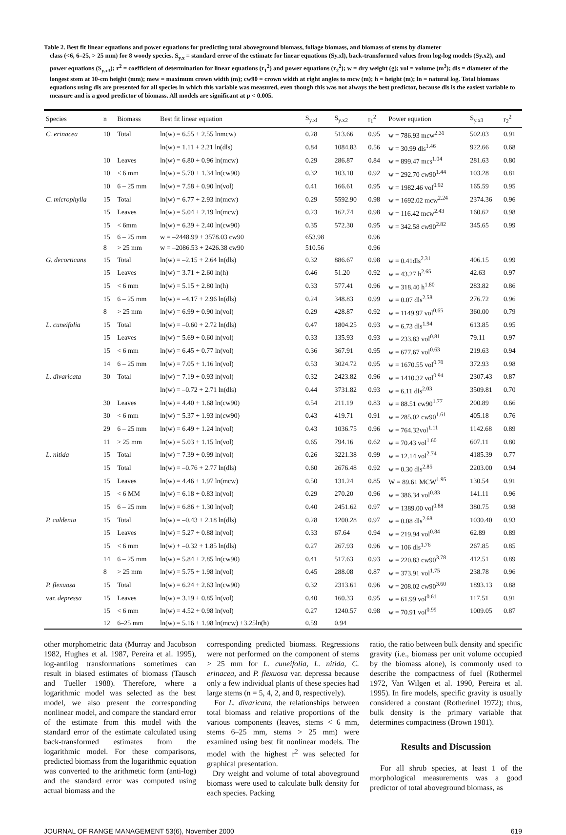Table 2. Best fit linear equations and power equations for predicting total aboveground biomass, foliage biomass, and biomass of stems by diameter
class (<6, 6–25, > 25 mm) for 8 woody species. S<sub>y.x</sub> = standard error of the estimate for linear equations (Sy.xl), back-transformed values from log-log models (Sy.x2), and power equations (S<sub>y.x3</sub>); r<sup>2</sup> = coefficient of determination for linear equations (r<sub>1</sub><sup>2</sup>) and power equations (r<sub>2</sub><sup>2</sup>); w = dry weight (g); vol = volume (m<sup>3</sup>); dls = diameter of the longest stem at 10-cm height (mm); mew = maximum crown width (m); cw90 = crown width at right angles to mcw (m); h = height (m); ln = natural log. Total biomass equations using dls are presented for all species in which this variable was measured, even though this was not always the best predictor, because dls is the easiest variable to measure and is a good predictor of biomass. All models are significant at p < 0.005.
| Species | n | Biomass | Best fit linear equation | S<sub>y.xl</sub> | S<sub>y.x2</sub> | r<sub>1</sub><sup>2</sup> | Power equation | S<sub>y.x3</sub> | r<sub>2</sub><sup>2</sup> |
| --- | --- | --- | --- | --- | --- | --- | --- | --- | --- |
| C. erinacea | 10 | Total | ln(w) = 6.55 + 2.55 lnmcw) | 0.28 | 513.66 | 0.95 | w = 786.93 mcw<sup>2.31</sup> | 502.03 | 0.91 |
| | | | ln(w) = 1.11 + 2.21 ln(dls) | 0.84 | 1084.83 | 0.56 | w = 30.99 dls<sup>1.46</sup> | 922.66 | 0.68 |
| | 10 | Leaves | ln(w) = 6.80 + 0.96 ln(mcw) | 0.29 | 286.87 | 0.84 | w = 899.47 mcs<sup>1.04</sup> | 281.63 | 0.80 |
| | 10 | < 6 mm | ln(w) = 5.70 + 1.34 ln(cw90) | 0.32 | 103.10 | 0.92 | w = 292.70 cw90<sup>1.44</sup> | 103.28 | 0.81 |
| | 10 | 6 – 25 mm | ln(w) = 7.58 + 0.90 ln(vol) | 0.41 | 166.61 | 0.95 | w = 1982.46 vol<sup>0.92</sup> | 165.59 | 0.95 |
| C. microphylla | 15 | Total | ln(w) = 6.77 + 2.93 ln(mcw) | 0.29 | 5592.90 | 0.98 | w = 1692.02 mcw<sup>2.24</sup> | 2374.36 | 0.96 |
| | 15 | Leaves | ln(w) = 5.04 + 2.19 ln(mcw) | 0.23 | 162.74 | 0.98 | w = 116.42 mcw<sup>2.43</sup> | 160.62 | 0.98 |
| | 15 | < 6mm | ln(w) = 6.39 + 2.40 ln(cw90) | 0.35 | 572.30 | 0.95 | w = 342.58 cw90<sup>2.82</sup> | 345.65 | 0.99 |
| | 15 | 6 – 25 mm | w = –2448.99 + 3578.03 cw90 | 653.98 | | 0.96 | | | |
| | 8 | > 25 mm | w = –2086.53 + 2426.38 cw90 | 510.56 | | 0.96 | | | |
| G. decorticans | 15 | Total | ln(w) = –2.15 + 2.64 ln(dls) | 0.32 | 886.67 | 0.98 | w = 0.41dls<sup>2.31</sup> | 406.15 | 0.99 |
| | 15 | Leaves | ln(w) = 3.71 + 2.60 ln(h) | 0.46 | 51.20 | 0.92 | w = 43.27 h<sup>2.65</sup> | 42.63 | 0.97 |
| | 15 | < 6 mm | ln(w) = 5.15 + 2.80 ln(h) | 0.33 | 577.41 | 0.96 | w = 318.40 h<sup>1.80</sup> | 283.82 | 0.86 |
| | 15 | 6 – 25 mm | ln(w) = –4.17 + 2.96 ln(dls) | 0.24 | 348.83 | 0.99 | w = 0.07 dls<sup>2.58</sup> | 276.72 | 0.96 |
| | 8 | > 25 mm | ln(w) = 6.99 + 0.90 ln(vol) | 0.29 | 428.87 | 0.92 | w = 1149.97 vol<sup>0.65</sup> | 360.00 | 0.79 |
| L. cuneifolia | 15 | Total | ln(w) = –0.60 + 2.72 ln(dls) | 0.47 | 1804.25 | 0.93 | w = 6.73 dls<sup>1.94</sup> | 613.85 | 0.95 |
| | 15 | Leaves | ln(w) = 5.69 + 0.60 ln(vol) | 0.33 | 135.93 | 0.93 | w = 233.83 vol<sup>0.81</sup> | 79.11 | 0.97 |
| | 15 | < 6 mm | ln(w) = 6.45 + 0.77 ln(vol) | 0.36 | 367.91 | 0.95 | w = 677.67 vol<sup>0.63</sup> | 219.63 | 0.94 |
| | 14 | 6 – 25 mm | ln(w) = 7.05 + 1.16 ln(vol) | 0.53 | 3024.72 | 0.95 | w = 1670.55 vol<sup>0.70</sup> | 372.93 | 0.98 |
| L. divaricata | 30 | Total | ln(w) = 7.19 + 0.93 ln(vol) | 0.32 | 2423.82 | 0.96 | w = 1410.32 vol<sup>0.94</sup> | 2307.43 | 0.87 |
| | | | ln(w) = –0.72 + 2.71 ln(dls) | 0.44 | 3731.82 | 0.93 | w = 6.11 dls<sup>2.03</sup> | 3509.81 | 0.70 |
| | 30 | Leaves | ln(w) = 4.40 + 1.68 ln(cw90) | 0.54 | 211.19 | 0.83 | w = 88.51 cw90<sup>1.77</sup> | 200.89 | 0.66 |
| | 30 | < 6 mm | ln(w) = 5.37 + 1.93 ln(cw90) | 0.43 | 419.71 | 0.91 | w = 285.02 cw90<sup>1.61</sup> | 405.18 | 0.76 |
| | 29 | 6 – 25 mm | ln(w) = 6.49 + 1.24 ln(vol) | 0.43 | 1036.75 | 0.96 | w = 764.32vol<sup>1.11</sup> | 1142.68 | 0.89 |
| | 11 | > 25 mm | ln(w) = 5.03 + 1.15 ln(vol) | 0.65 | 794.16 | 0.62 | w = 70.43 vol<sup>1.60</sup> | 607.11 | 0.80 |
| L. nitida | 15 | Total | ln(w) = 7.39 + 0.99 ln(vol) | 0.26 | 3221.38 | 0.99 | w = 12.14 vol<sup>2.74</sup> | 4185.39 | 0.77 |
| | 15 | Total | ln(w) = –0.76 + 2.77 ln(dls) | 0.60 | 2676.48 | 0.92 | w = 0.30 dls<sup>2.85</sup> | 2203.00 | 0.94 |
| | 15 | Leaves | ln(w) = 4.46 + 1.97 ln(mcw) | 0.50 | 131.24 | 0.85 | W = 89.61 MCW<sup>1.95</sup> | 130.54 | 0.91 |
| | 15 | < 6 MM | ln(w) = 6.18 + 0.83 ln(vol) | 0.29 | 270.20 | 0.96 | w = 386.34 vol<sup>0.83</sup> | 141.11 | 0.96 |
| | 15 | 6 – 25 mm | ln(w) = 6.86 + 1.30 ln(vol) | 0.40 | 2451.62 | 0.97 | w = 1389.00 vol<sup>0.88</sup> | 380.75 | 0.98 |
| P. caldenia | 15 | Total | ln(w) = –0.43 + 2.18 ln(dls) | 0.28 | 1200.28 | 0.97 | w = 0.08 dls<sup>2.68</sup> | 1030.40 | 0.93 |
| | 15 | Leaves | ln(w) = 5.27 + 0.88 ln(vol) | 0.33 | 67.64 | 0.94 | w = 219.94 vol<sup>0.84</sup> | 62.89 | 0.89 |
| | 15 | < 6 mm | ln(w) + –0.32 + 1.85 ln(dls) | 0.27 | 267.93 | 0.96 | w = 106 dls<sup>1.76</sup> | 267.85 | 0.85 |
| | 14 | 6 – 25 mm | ln(w) = 5.84 + 2.85 ln(cw90) | 0.41 | 517.63 | 0.93 | w = 220.83 cw90<sup>3.78</sup> | 412.51 | 0.89 |
| | 8 | > 25 mm | ln(w) = 5.75 + 1.98 ln(vol) | 0.45 | 288.08 | 0.87 | w = 373.91 vol<sup>1.75</sup> | 238.78 | 0.96 |
| P. flexuosa | 15 | Total | ln(w) = 6.24 + 2.63 ln(cw90) | 0.32 | 2313.61 | 0.96 | w = 208.02 cw90<sup>3.60</sup> | 1893.13 | 0.88 |
| var. depressa | 15 | Leaves | ln(w) = 3.19 + 0.85 ln(vol) | 0.40 | 160.33 | 0.95 | w = 61.99 vol<sup>0.61</sup> | 117.51 | 0.91 |
| | 15 | < 6 mm | ln(w) = 4.52 + 0.98 ln(vol) | 0.27 | 1240.57 | 0.98 | w = 70.91 vol<sup>0.99</sup> | 1009.05 | 0.87 |
| | 12 | 6–25 mm | ln(w) = 5.16 + 1.98 ln(mcw) +3.25ln(h) | 0.59 | 0.94 | | | | |
other morphometric data (Murray and Jacobson 1982, Hughes et al. 1987, Pereira et al. 1995), log-antilog transformations sometimes can result in biased estimates of biomass (Tausch and Tueller 1988). Therefore, where a logarithmic model was selected as the best model, we also present the corresponding nonlinear model, and compare the standard error of the estimate from this model with the standard error of the estimate calculated using back-transformed estimates from the logarithmic model. For these comparisons, predicted biomass from the logarithmic equation was converted to the arithmetic form (anti-log) and the standard error was computed using actual biomass and the
corresponding predicted biomass. Regressions were not performed on the component of stems > 25 mm for L. cuneifolia, L. nitida, C. erinacea, and P. flexuosa var. depressa because only a few individual plants of these species had large stems (n = 5, 4, 2, and 0, respectively).
For L. divaricata, the relationships between total biomass and relative proportions of the various components (leaves, stems < 6 mm, stems 6–25 mm, stems > 25 mm) were examined using best fit nonlinear models. The model with the highest r<sup>2</sup> was selected for graphical presentation.
Dry weight and volume of total aboveground biomass were used to calculate bulk density for each species. Packing
ratio, the ratio between bulk density and specific gravity (i.e., biomass per unit volume occupied by the biomass alone), is commonly used to describe the compactness of fuel (Rothermel 1972, Van Wilgen et al. 1990, Pereira et al. 1995). In fire models, specific gravity is usually considered a constant (Rotherinel 1972); thus, bulk density is the primary variable that determines compactness (Brown 1981).
Results and Discussion
For all shrub species, at least 1 of the morphological measurements was a good predictor of total aboveground biomass, as
JOURNAL OF RANGE MANAGEMENT 53(6), November 2000 619